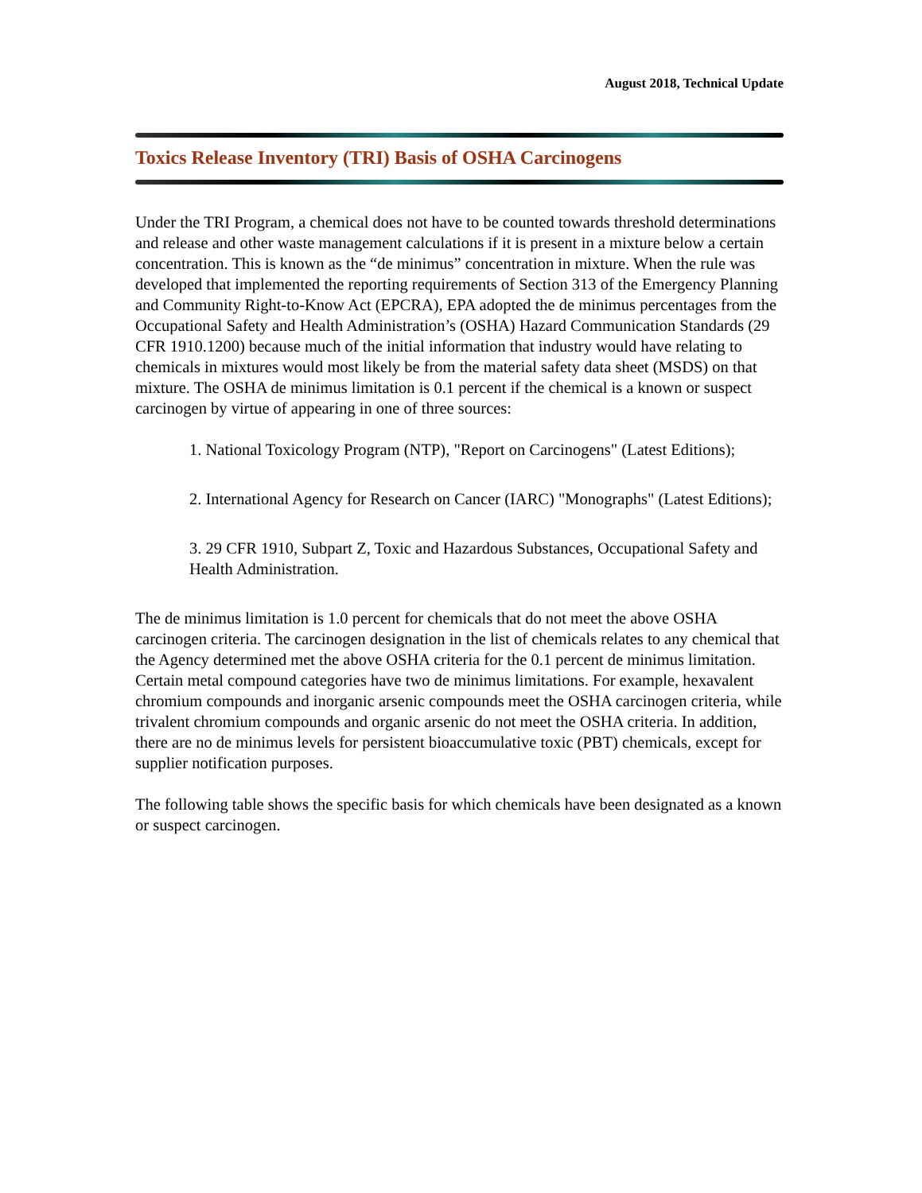August 2018, Technical Update
Toxics Release Inventory (TRI) Basis of OSHA Carcinogens
Under the TRI Program, a chemical does not have to be counted towards threshold determinations and release and other waste management calculations if it is present in a mixture below a certain concentration. This is known as the “de minimus” concentration in mixture. When the rule was developed that implemented the reporting requirements of Section 313 of the Emergency Planning and Community Right-to-Know Act (EPCRA), EPA adopted the de minimus percentages from the Occupational Safety and Health Administration’s (OSHA) Hazard Communication Standards (29 CFR 1910.1200) because much of the initial information that industry would have relating to chemicals in mixtures would most likely be from the material safety data sheet (MSDS) on that mixture. The OSHA de minimus limitation is 0.1 percent if the chemical is a known or suspect carcinogen by virtue of appearing in one of three sources:
1. National Toxicology Program (NTP), "Report on Carcinogens" (Latest Editions);
2. International Agency for Research on Cancer (IARC) "Monographs" (Latest Editions);
3. 29 CFR 1910, Subpart Z, Toxic and Hazardous Substances, Occupational Safety and Health Administration.
The de minimus limitation is 1.0 percent for chemicals that do not meet the above OSHA carcinogen criteria. The carcinogen designation in the list of chemicals relates to any chemical that the Agency determined met the above OSHA criteria for the 0.1 percent de minimus limitation. Certain metal compound categories have two de minimus limitations. For example, hexavalent chromium compounds and inorganic arsenic compounds meet the OSHA carcinogen criteria, while trivalent chromium compounds and organic arsenic do not meet the OSHA criteria. In addition, there are no de minimus levels for persistent bioaccumulative toxic (PBT) chemicals, except for supplier notification purposes.
The following table shows the specific basis for which chemicals have been designated as a known or suspect carcinogen.